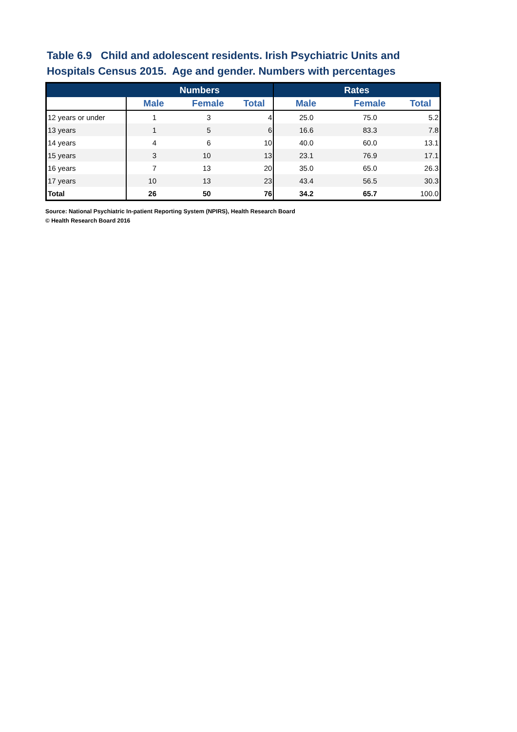Table 6.9 Child and adolescent residents. Irish Psychiatric Units and Hospitals Census 2015. Age and gender. Numbers with percentages
| | Numbers | | | Rates | | |
| --- | --- | --- | --- | --- | --- | --- |
| | Male | Female | Total | Male | Female | Total |
| 12 years or under | 1 | 3 | 4 | 25.0 | 75.0 | 5.2 |
| 13 years | 1 | 5 | 6 | 16.6 | 83.3 | 7.8 |
| 14 years | 4 | 6 | 10 | 40.0 | 60.0 | 13.1 |
| 15 years | 3 | 10 | 13 | 23.1 | 76.9 | 17.1 |
| 16 years | 7 | 13 | 20 | 35.0 | 65.0 | 26.3 |
| 17 years | 10 | 13 | 23 | 43.4 | 56.5 | 30.3 |
| Total | 26 | 50 | 76 | 34.2 | 65.7 | 100.0 |
Source: National Psychiatric In-patient Reporting System (NPIRS), Health Research Board
© Health Research Board 2016